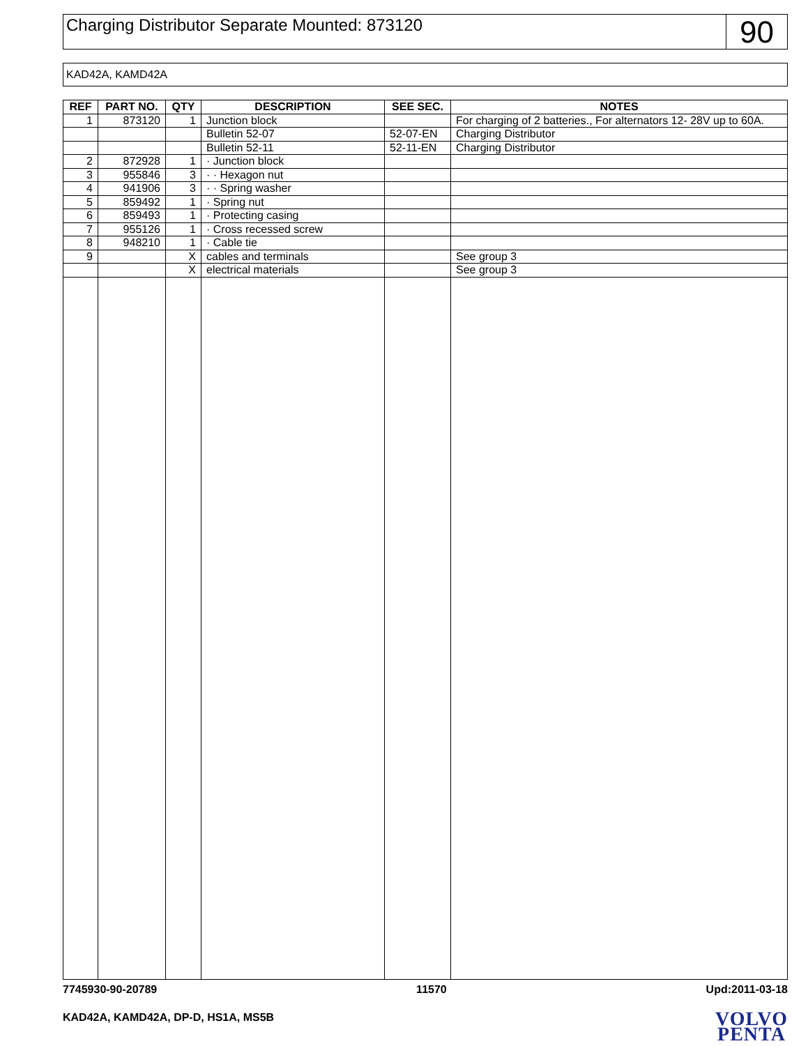Charging Distributor Separate Mounted: 873120
90
KAD42A, KAMD42A
| REF | PART NO. | QTY | DESCRIPTION | SEE SEC. | NOTES |
| --- | --- | --- | --- | --- | --- |
| 1 | 873120 | 1 | Junction block | | For charging of 2 batteries., For alternators 12- 28V up to 60A. |
| | | | Bulletin 52-07 | 52-07-EN | Charging Distributor |
| | | | Bulletin 52-11 | 52-11-EN | Charging Distributor |
| 2 | 872928 | 1 | · Junction block | | |
| 3 | 955846 | 3 | · · Hexagon nut | | |
| 4 | 941906 | 3 | · · Spring washer | | |
| 5 | 859492 | 1 | · Spring nut | | |
| 6 | 859493 | 1 | · Protecting casing | | |
| 7 | 955126 | 1 | · Cross recessed screw | | |
| 8 | 948210 | 1 | · Cable tie | | |
| 9 | | X | cables and terminals | | See group 3 |
| | | X | electrical materials | | See group 3 |
7745930-90-20789 11570 Upd:2011-03-18
KAD42A, KAMD42A, DP-D, HS1A, MS5B
VOLVO
PENTA